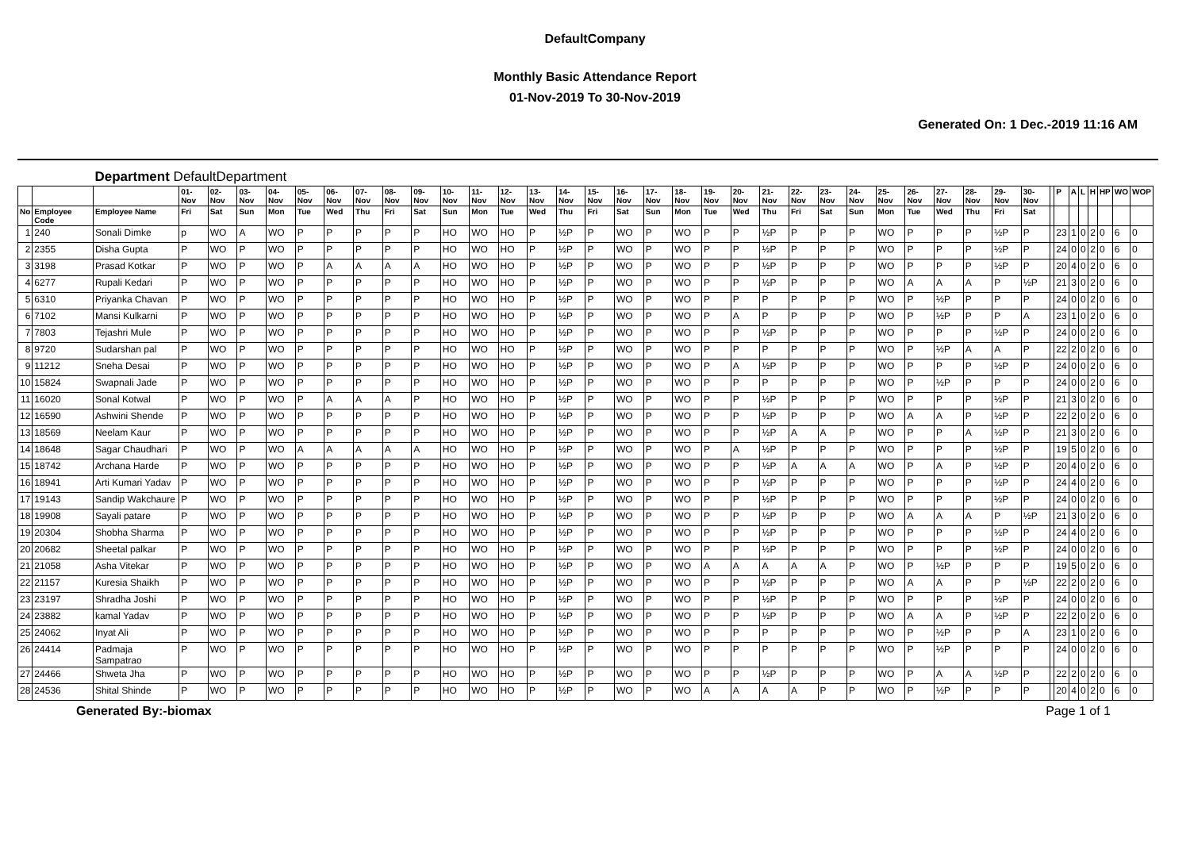DefaultCompany
Monthly Basic Attendance Report
01-Nov-2019 To 30-Nov-2019
Generated On: 1 Dec.-2019 11:16 AM
| | | Department DefaultDepartment | | | | | | | | | | | | | | | | | | | | | | | | | | | | | | | | | | | | | | |
| | | | 01-Nov | 02-Nov | 03-Nov | 04-Nov | 05-Nov | 06-Nov | 07-Nov | 08-Nov | 09-Nov | 10-Nov | 11-Nov | 12-Nov | 13-Nov | 14-Nov | 15-Nov | 16-Nov | 17-Nov | 18-Nov | 19-Nov | 20-Nov | 21-Nov | 22-Nov | 23-Nov | 24-Nov | 25-Nov | 26-Nov | 27-Nov | 28-Nov | 29-Nov | 30-Nov | | P | A | L | H | HP | WO | WOP |
| No | Employee Code | Employee Name | Fri | Sat | Sun | Mon | Tue | Wed | Thu | Fri | Sat | Sun | Mon | Tue | Wed | Thu | Fri | Sat | Sun | Mon | Tue | Wed | Thu | Fri | Sat | Sun | Mon | Tue | Wed | Thu | Fri | Sat | | | | | | | | |
| 1 | 240 | Sonali Dimke | p | WO | A | WO | P | P | P | P | P | HO | WO | HO | P | ½P | P | WO | P | WO | P | P | ½P | P | P | P | WO | P | P | P | ½P | P | | 23 | 1 | 0 | 2 | 0 | 6 | 0 |
| 2 | 2355 | Disha Gupta | P | WO | P | WO | P | P | P | P | P | HO | WO | HO | P | ½P | P | WO | P | WO | P | P | ½P | P | P | P | WO | P | P | P | ½P | P | | 24 | 0 | 0 | 2 | 0 | 6 | 0 |
| 3 | 3198 | Prasad Kotkar | P | WO | P | WO | P | A | A | A | A | HO | WO | HO | P | ½P | P | WO | P | WO | P | P | ½P | P | P | P | WO | P | P | P | ½P | P | | 20 | 4 | 0 | 2 | 0 | 6 | 0 |
| 4 | 6277 | Rupali Kedari | P | WO | P | WO | P | P | P | P | P | HO | WO | HO | P | ½P | P | WO | P | WO | P | P | ½P | P | P | P | WO | A | A | A | P | ½P | | 21 | 3 | 0 | 2 | 0 | 6 | 0 |
| 5 | 6310 | Priyanka Chavan | P | WO | P | WO | P | P | P | P | P | HO | WO | HO | P | ½P | P | WO | P | WO | P | P | P | P | P | P | WO | P | ½P | P | P | P | | 24 | 0 | 0 | 2 | 0 | 6 | 0 |
| 6 | 7102 | Mansi Kulkarni | P | WO | P | WO | P | P | P | P | P | HO | WO | HO | P | ½P | P | WO | P | WO | P | A | P | P | P | P | WO | P | ½P | P | P | A | | 23 | 1 | 0 | 2 | 0 | 6 | 0 |
| 7 | 7803 | Tejashri Mule | P | WO | P | WO | P | P | P | P | P | HO | WO | HO | P | ½P | P | WO | P | WO | P | P | ½P | P | P | P | WO | P | P | P | ½P | P | | 24 | 0 | 0 | 2 | 0 | 6 | 0 |
| 8 | 9720 | Sudarshan pal | P | WO | P | WO | P | P | P | P | P | HO | WO | HO | P | ½P | P | WO | P | WO | P | P | P | P | P | P | WO | P | ½P | A | A | P | | 22 | 2 | 0 | 2 | 0 | 6 | 0 |
| 9 | 11212 | Sneha Desai | P | WO | P | WO | P | P | P | P | P | HO | WO | HO | P | ½P | P | WO | P | WO | P | A | ½P | P | P | P | WO | P | P | P | ½P | P | | 24 | 0 | 0 | 2 | 0 | 6 | 0 |
| 10 | 15824 | Swapnali Jade | P | WO | P | WO | P | P | P | P | P | HO | WO | HO | P | ½P | P | WO | P | WO | P | P | P | P | P | P | WO | P | ½P | P | P | P | | 24 | 0 | 0 | 2 | 0 | 6 | 0 |
| 11 | 16020 | Sonal Kotwal | P | WO | P | WO | P | A | A | A | P | HO | WO | HO | P | ½P | P | WO | P | WO | P | P | ½P | P | P | P | WO | P | P | P | ½P | P | | 21 | 3 | 0 | 2 | 0 | 6 | 0 |
| 12 | 16590 | Ashwini Shende | P | WO | P | WO | P | P | P | P | P | HO | WO | HO | P | ½P | P | WO | P | WO | P | P | ½P | P | P | P | WO | A | A | P | ½P | P | | 22 | 2 | 0 | 2 | 0 | 6 | 0 |
| 13 | 18569 | Neelam Kaur | P | WO | P | WO | P | P | P | P | P | HO | WO | HO | P | ½P | P | WO | P | WO | P | P | ½P | A | A | P | WO | P | P | A | ½P | P | | 21 | 3 | 0 | 2 | 0 | 6 | 0 |
| 14 | 18648 | Sagar Chaudhari | P | WO | P | WO | A | A | A | A | A | HO | WO | HO | P | ½P | P | WO | P | WO | P | A | ½P | P | P | P | WO | P | P | P | ½P | P | | 19 | 5 | 0 | 2 | 0 | 6 | 0 |
| 15 | 18742 | Archana Harde | P | WO | P | WO | P | P | P | P | P | HO | WO | HO | P | ½P | P | WO | P | WO | P | P | ½P | A | A | A | WO | P | A | P | ½P | P | | 20 | 4 | 0 | 2 | 0 | 6 | 0 |
| 16 | 18941 | Arti Kumari Yadav | P | WO | P | WO | P | P | P | P | P | HO | WO | HO | P | ½P | P | WO | P | WO | P | P | ½P | P | P | P | WO | P | P | P | ½P | P | | 24 | 4 | 0 | 2 | 0 | 6 | 0 |
| 17 | 19143 | Sandip Wakchaure | P | WO | P | WO | P | P | P | P | P | HO | WO | HO | P | ½P | P | WO | P | WO | P | P | ½P | P | P | P | WO | P | P | P | ½P | P | | 24 | 0 | 0 | 2 | 0 | 6 | 0 |
| 18 | 19908 | Sayali patare | P | WO | P | WO | P | P | P | P | P | HO | WO | HO | P | ½P | P | WO | P | WO | P | P | ½P | P | P | P | WO | A | A | A | P | ½P | | 21 | 3 | 0 | 2 | 0 | 6 | 0 |
| 19 | 20304 | Shobha Sharma | P | WO | P | WO | P | P | P | P | P | HO | WO | HO | P | ½P | P | WO | P | WO | P | P | ½P | P | P | P | WO | P | P | P | ½P | P | | 24 | 4 | 0 | 2 | 0 | 6 | 0 |
| 20 | 20682 | Sheetal palkar | P | WO | P | WO | P | P | P | P | P | HO | WO | HO | P | ½P | P | WO | P | WO | P | P | ½P | P | P | P | WO | P | P | P | ½P | P | | 24 | 0 | 0 | 2 | 0 | 6 | 0 |
| 21 | 21058 | Asha Vitekar | P | WO | P | WO | P | P | P | P | P | HO | WO | HO | P | ½P | P | WO | P | WO | A | A | A | A | A | P | WO | P | ½P | P | P | P | | 19 | 5 | 0 | 2 | 0 | 6 | 0 |
| 22 | 21157 | Kuresia Shaikh | P | WO | P | WO | P | P | P | P | P | HO | WO | HO | P | ½P | P | WO | P | WO | P | P | ½P | P | P | P | WO | A | A | P | P | ½P | | 22 | 2 | 0 | 2 | 0 | 6 | 0 |
| 23 | 23197 | Shradha Joshi | P | WO | P | WO | P | P | P | P | P | HO | WO | HO | P | ½P | P | WO | P | WO | P | P | ½P | P | P | P | WO | P | P | P | ½P | P | | 24 | 0 | 0 | 2 | 0 | 6 | 0 |
| 24 | 23882 | kamal Yadav | P | WO | P | WO | P | P | P | P | P | HO | WO | HO | P | ½P | P | WO | P | WO | P | P | ½P | P | P | P | WO | A | A | P | ½P | P | | 22 | 2 | 0 | 2 | 0 | 6 | 0 |
| 25 | 24062 | Inyat Ali | P | WO | P | WO | P | P | P | P | P | HO | WO | HO | P | ½P | P | WO | P | WO | P | P | P | P | P | P | WO | P | ½P | P | P | A | | 23 | 1 | 0 | 2 | 0 | 6 | 0 |
| 26 | 24414 | Padmaja Sampatrao | P | WO | P | WO | P | P | P | P | P | HO | WO | HO | P | ½P | P | WO | P | WO | P | P | P | P | P | P | WO | P | ½P | P | P | P | | 24 | 0 | 0 | 2 | 0 | 6 | 0 |
| 27 | 24466 | Shweta Jha | P | WO | P | WO | P | P | P | P | P | HO | WO | HO | P | ½P | P | WO | P | WO | P | P | ½P | P | P | P | WO | P | A | A | ½P | P | | 22 | 2 | 0 | 2 | 0 | 6 | 0 |
| 28 | 24536 | Shital Shinde | P | WO | P | WO | P | P | P | P | P | HO | WO | HO | P | ½P | P | WO | P | WO | A | A | A | A | P | P | WO | P | ½P | P | P | P | | 20 | 4 | 0 | 2 | 0 | 6 | 0 |
Generated By:-biomax Page 1 of 1